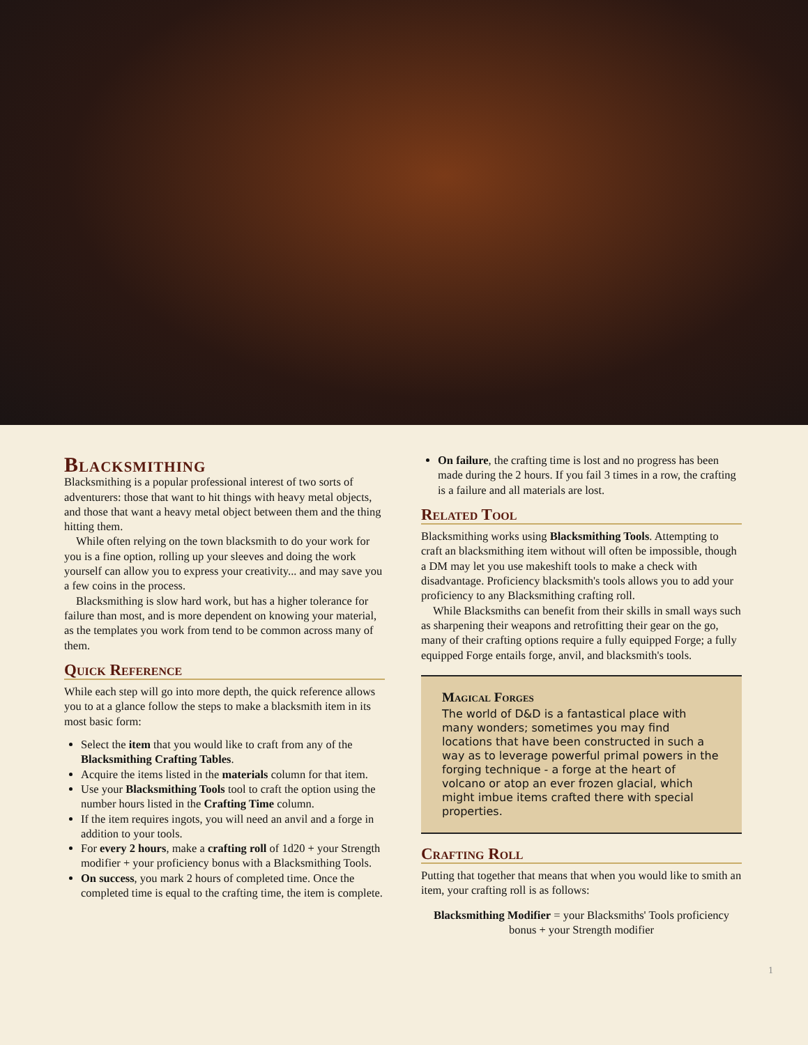Blacksmithing
Blacksmithing is a popular professional interest of two sorts of adventurers: those that want to hit things with heavy metal objects, and those that want a heavy metal object between them and the thing hitting them.
While often relying on the town blacksmith to do your work for you is a fine option, rolling up your sleeves and doing the work yourself can allow you to express your creativity... and may save you a few coins in the process.
Blacksmithing is slow hard work, but has a higher tolerance for failure than most, and is more dependent on knowing your material, as the templates you work from tend to be common across many of them.
Quick Reference
While each step will go into more depth, the quick reference allows you to at a glance follow the steps to make a blacksmith item in its most basic form:
Select the item that you would like to craft from any of the Blacksmithing Crafting Tables.
Acquire the items listed in the materials column for that item.
Use your Blacksmithing Tools tool to craft the option using the number hours listed in the Crafting Time column.
If the item requires ingots, you will need an anvil and a forge in addition to your tools.
For every 2 hours, make a crafting roll of 1d20 + your Strength modifier + your proficiency bonus with a Blacksmithing Tools.
On success, you mark 2 hours of completed time. Once the completed time is equal to the crafting time, the item is complete.
On failure, the crafting time is lost and no progress has been made during the 2 hours. If you fail 3 times in a row, the crafting is a failure and all materials are lost.
Related Tool
Blacksmithing works using Blacksmithing Tools. Attempting to craft an blacksmithing item without will often be impossible, though a DM may let you use makeshift tools to make a check with disadvantage. Proficiency blacksmith's tools allows you to add your proficiency to any Blacksmithing crafting roll.
While Blacksmiths can benefit from their skills in small ways such as sharpening their weapons and retrofitting their gear on the go, many of their crafting options require a fully equipped Forge; a fully equipped Forge entails forge, anvil, and blacksmith's tools.
Magical Forges
The world of D&D is a fantastical place with many wonders; sometimes you may find locations that have been constructed in such a way as to leverage powerful primal powers in the forging technique - a forge at the heart of volcano or atop an ever frozen glacial, which might imbue items crafted there with special properties.
Crafting Roll
Putting that together that means that when you would like to smith an item, your crafting roll is as follows:
Blacksmithing Modifier = your Blacksmiths' Tools proficiency bonus + your Strength modifier
1